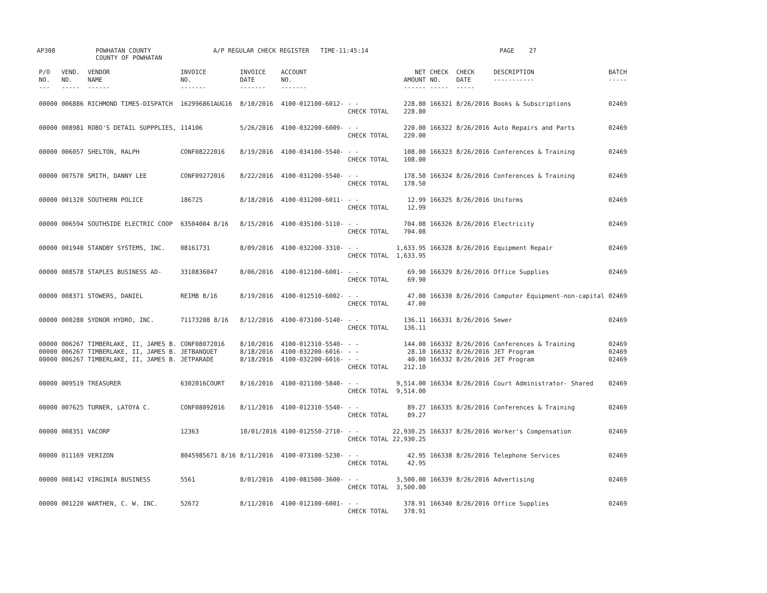AP308 POWHATAN COUNTY
COUNTY OF POWHATAN
A/P REGULAR CHECK REGISTER TIME-11:45:14 PAGE 27
| P/O NO. --- | VEND. NO. ----- | VENDOR NAME ------ | INVOICE NO. ------- | INVOICE DATE ------- | ACCOUNT NO. ------- | | NET AMOUNT ------ | CHECK NO. ----- | CHECK DATE ----- | DESCRIPTION ----------- | BATCH ----- |
| --- | --- | --- | --- | --- | --- | --- | --- | --- | --- | --- | --- |
| 00000 | 006886 | RICHMOND TIMES-DISPATCH | 162996861AUG16 | 8/10/2016 | 4100-012100-6012- | - - CHECK TOTAL | 228.80 228.80 | 166321 | 8/26/2016 | Books & Subscriptions | 02469 |
| 00000 | 008981 | ROBO'S DETAIL SUPPPLIES, | 114106 | 5/26/2016 | 4100-032200-6009- | - - CHECK TOTAL | 220.00 220.00 | 166322 | 8/26/2016 | Auto Repairs and Parts | 02469 |
| 00000 | 006057 | SHELTON, RALPH | CONF08222016 | 8/19/2016 | 4100-034100-5540- | - - CHECK TOTAL | 108.00 108.00 | 166323 | 8/26/2016 | Conferences & Training | 02469 |
| 00000 | 007570 | SMITH, DANNY LEE | CONF09272016 | 8/22/2016 | 4100-031200-5540- | - - CHECK TOTAL | 178.50 178.50 | 166324 | 8/26/2016 | Conferences & Training | 02469 |
| 00000 | 001320 | SOUTHERN POLICE | 186725 | 8/18/2016 | 4100-031200-6011- | - - CHECK TOTAL | 12.99 12.99 | 166325 | 8/26/2016 | Uniforms | 02469 |
| 00000 | 006594 | SOUTHSIDE ELECTRIC COOP | 63504004 8/16 | 8/15/2016 | 4100-035100-5110- | - - CHECK TOTAL | 704.08 704.08 | 166326 | 8/26/2016 | Electricity | 02469 |
| 00000 | 001940 | STANDBY SYSTEMS, INC. | 08161731 | 8/09/2016 | 4100-032200-3310- | - - CHECK TOTAL | 1,633.95 1,633.95 | 166328 | 8/26/2016 | Equipment Repair | 02469 |
| 00000 | 008578 | STAPLES BUSINESS AD- | 3310836047 | 8/06/2016 | 4100-012100-6001- | - - CHECK TOTAL | 69.90 69.90 | 166329 | 8/26/2016 | Office Supplies | 02469 |
| 00000 | 008371 | STOWERS, DANIEL | REIMB 8/16 | 8/19/2016 | 4100-012510-6002- | - - CHECK TOTAL | 47.00 47.00 | 166330 | 8/26/2016 | Computer Equipment-non-capital | 02469 |
| 00000 | 000280 | SYDNOR HYDRO, INC. | 71173208 8/16 | 8/12/2016 | 4100-073100-5140- | - - CHECK TOTAL | 136.11 136.11 | 166331 | 8/26/2016 | Sewer | 02469 |
| 00000 00000 00000 | 006267 006267 006267 | TIMBERLAKE, II, JAMES B. TIMBERLAKE, II, JAMES B. TIMBERLAKE, II, JAMES B. | CONF08072016 JETBANQUET JETPARADE | 8/10/2016 8/18/2016 8/18/2016 | 4100-012310-5540- 4100-032200-6016- 4100-032200-6016- | - - - - - - CHECK TOTAL | 144.00 28.10 40.00 212.10 | 166332 166332 166332 | 8/26/2016 8/26/2016 8/26/2016 | Conferences & Training JET Program JET Program | 02469 02469 02469 |
| 00000 | 009519 | TREASURER | 6302016COURT | 8/16/2016 | 4100-021100-5840- | - - CHECK TOTAL | 9,514.00 9,514.00 | 166334 | 8/26/2016 | Court Administrator- Shared | 02469 |
| 00000 | 007625 | TURNER, LATOYA C. | CONF08092016 | 8/11/2016 | 4100-012310-5540- | - - CHECK TOTAL | 89.27 89.27 | 166335 | 8/26/2016 | Conferences & Training | 02469 |
| 00000 | 008351 | VACORP | 12363 | 10/01/2016 | 4100-012550-2710- | - - CHECK TOTAL | 22,930.25 22,930.25 | 166337 | 8/26/2016 | Worker's Compensation | 02469 |
| 00000 | 011169 | VERIZON | 8045985671 8/16 | 8/11/2016 | 4100-073100-5230- | - - CHECK TOTAL | 42.95 42.95 | 166338 | 8/26/2016 | Telephone Services | 02469 |
| 00000 | 008142 | VIRGINIA BUSINESS | 5561 | 8/01/2016 | 4100-081500-3600- | - - CHECK TOTAL | 3,500.00 3,500.00 | 166339 | 8/26/2016 | Advertising | 02469 |
| 00000 | 001220 | WARTHEN, C. W. INC. | 52672 | 8/11/2016 | 4100-012100-6001- | - - CHECK TOTAL | 378.91 378.91 | 166340 | 8/26/2016 | Office Supplies | 02469 |